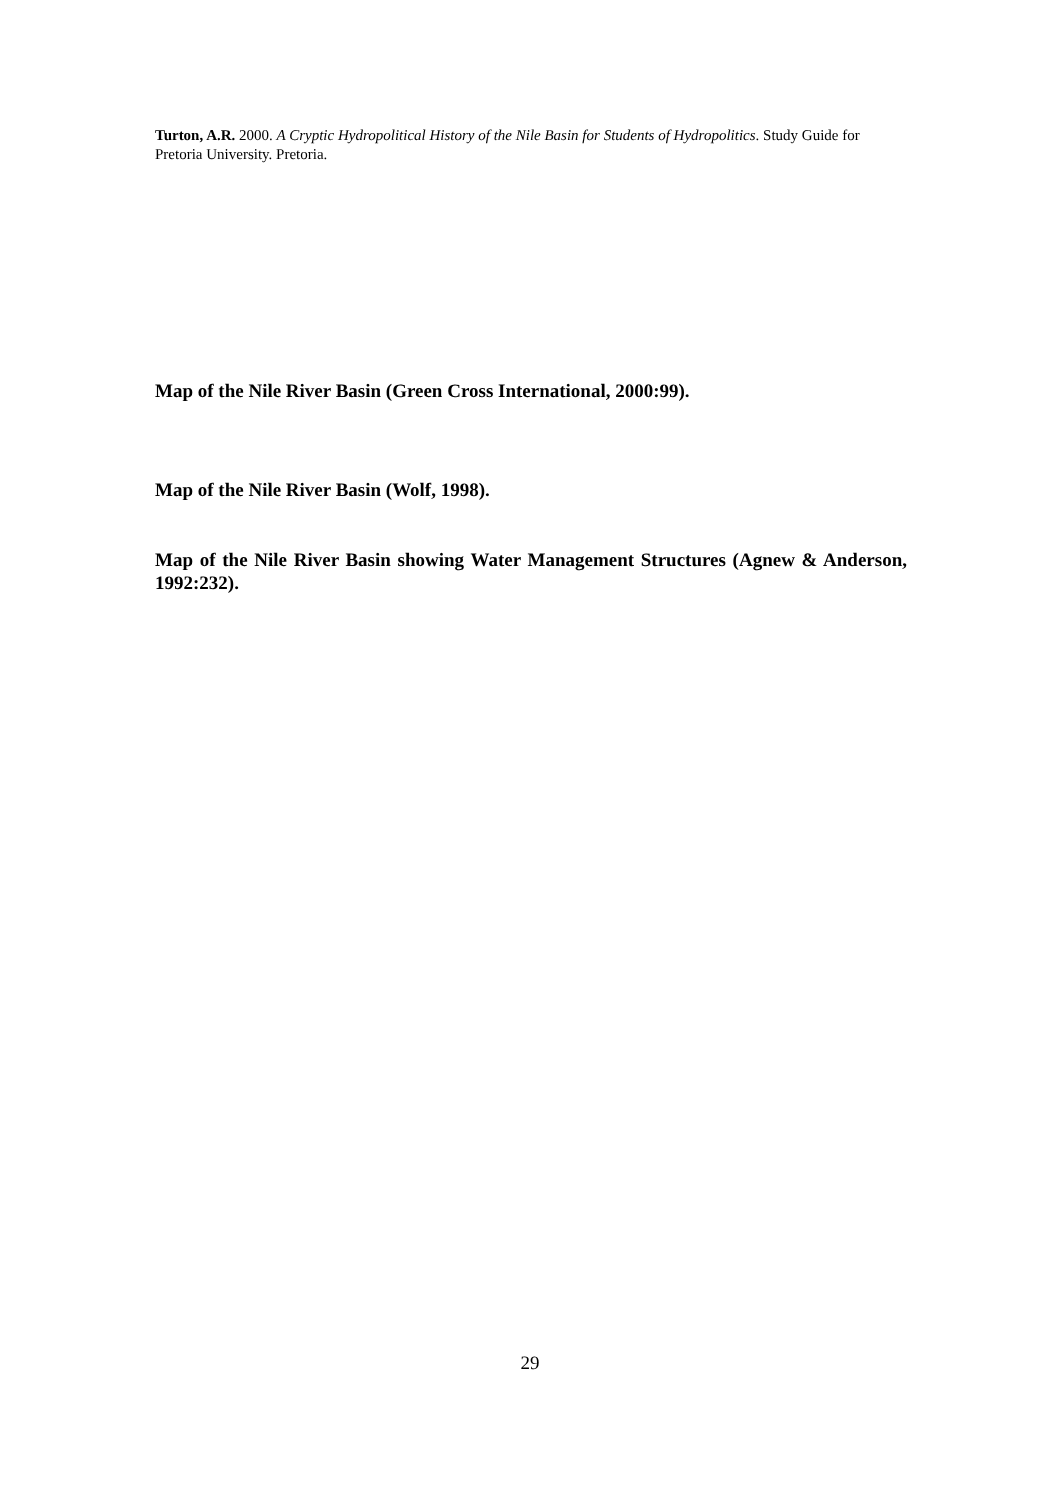Turton, A.R. 2000. A Cryptic Hydropolitical History of the Nile Basin for Students of Hydropolitics. Study Guide for Pretoria University. Pretoria.
Map of the Nile River Basin (Green Cross International, 2000:99).
Map of the Nile River Basin (Wolf, 1998).
Map of the Nile River Basin showing Water Management Structures (Agnew & Anderson, 1992:232).
29